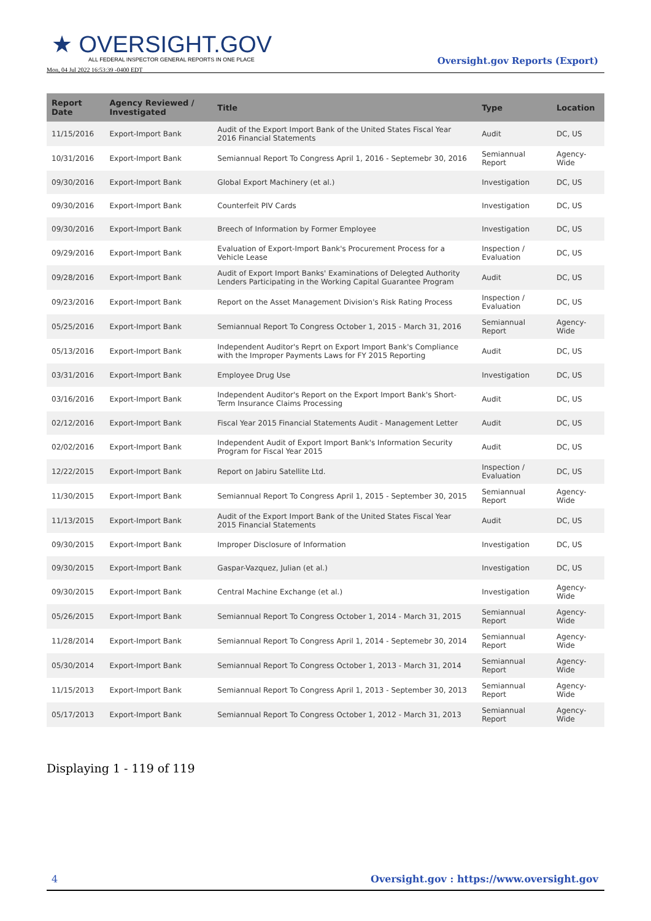★ OVERSIGHT.GOV
ALL FEDERAL INSPECTOR GENERAL REPORTS IN ONE PLACE
Mon, 04 Jul 2022 16:53:39 -0400 EDT
Oversight.gov Reports (Export)
| Report Date | Agency Reviewed / Investigated | Title | Type | Location |
| --- | --- | --- | --- | --- |
| 11/15/2016 | Export-Import Bank | Audit of the Export Import Bank of the United States Fiscal Year 2016 Financial Statements | Audit | DC, US |
| 10/31/2016 | Export-Import Bank | Semiannual Report To Congress April 1, 2016 - Septemebr 30, 2016 | Semiannual Report | Agency-Wide |
| 09/30/2016 | Export-Import Bank | Global Export Machinery (et al.) | Investigation | DC, US |
| 09/30/2016 | Export-Import Bank | Counterfeit PIV Cards | Investigation | DC, US |
| 09/30/2016 | Export-Import Bank | Breech of Information by Former Employee | Investigation | DC, US |
| 09/29/2016 | Export-Import Bank | Evaluation of Export-Import Bank's Procurement Process for a Vehicle Lease | Inspection / Evaluation | DC, US |
| 09/28/2016 | Export-Import Bank | Audit of Export Import Banks' Examinations of Delegted Authority Lenders Participating in the Working Capital Guarantee Program | Audit | DC, US |
| 09/23/2016 | Export-Import Bank | Report on the Asset Management Division's Risk Rating Process | Inspection / Evaluation | DC, US |
| 05/25/2016 | Export-Import Bank | Semiannual Report To Congress October 1, 2015 - March 31, 2016 | Semiannual Report | Agency-Wide |
| 05/13/2016 | Export-Import Bank | Independent Auditor's Reprt on Export Import Bank's Compliance with the Improper Payments Laws for FY 2015 Reporting | Audit | DC, US |
| 03/31/2016 | Export-Import Bank | Employee Drug Use | Investigation | DC, US |
| 03/16/2016 | Export-Import Bank | Independent Auditor's Report on the Export Import Bank's Short-Term Insurance Claims Processing | Audit | DC, US |
| 02/12/2016 | Export-Import Bank | Fiscal Year 2015 Financial Statements Audit - Management Letter | Audit | DC, US |
| 02/02/2016 | Export-Import Bank | Independent Audit of Export Import Bank's Information Security Program for Fiscal Year 2015 | Audit | DC, US |
| 12/22/2015 | Export-Import Bank | Report on Jabiru Satellite Ltd. | Inspection / Evaluation | DC, US |
| 11/30/2015 | Export-Import Bank | Semiannual Report To Congress April 1, 2015 - September 30, 2015 | Semiannual Report | Agency-Wide |
| 11/13/2015 | Export-Import Bank | Audit of the Export Import Bank of the United States Fiscal Year 2015 Financial Statements | Audit | DC, US |
| 09/30/2015 | Export-Import Bank | Improper Disclosure of Information | Investigation | DC, US |
| 09/30/2015 | Export-Import Bank | Gaspar-Vazquez, Julian (et al.) | Investigation | DC, US |
| 09/30/2015 | Export-Import Bank | Central Machine Exchange (et al.) | Investigation | Agency-Wide |
| 05/26/2015 | Export-Import Bank | Semiannual Report To Congress October 1, 2014 - March 31, 2015 | Semiannual Report | Agency-Wide |
| 11/28/2014 | Export-Import Bank | Semiannual Report To Congress April 1, 2014 - Septemebr 30, 2014 | Semiannual Report | Agency-Wide |
| 05/30/2014 | Export-Import Bank | Semiannual Report To Congress October 1, 2013 - March 31, 2014 | Semiannual Report | Agency-Wide |
| 11/15/2013 | Export-Import Bank | Semiannual Report To Congress April 1, 2013 - September 30, 2013 | Semiannual Report | Agency-Wide |
| 05/17/2013 | Export-Import Bank | Semiannual Report To Congress October 1, 2012 - March 31, 2013 | Semiannual Report | Agency-Wide |
Displaying 1 - 119 of 119
4 Oversight.gov : https://www.oversight.gov